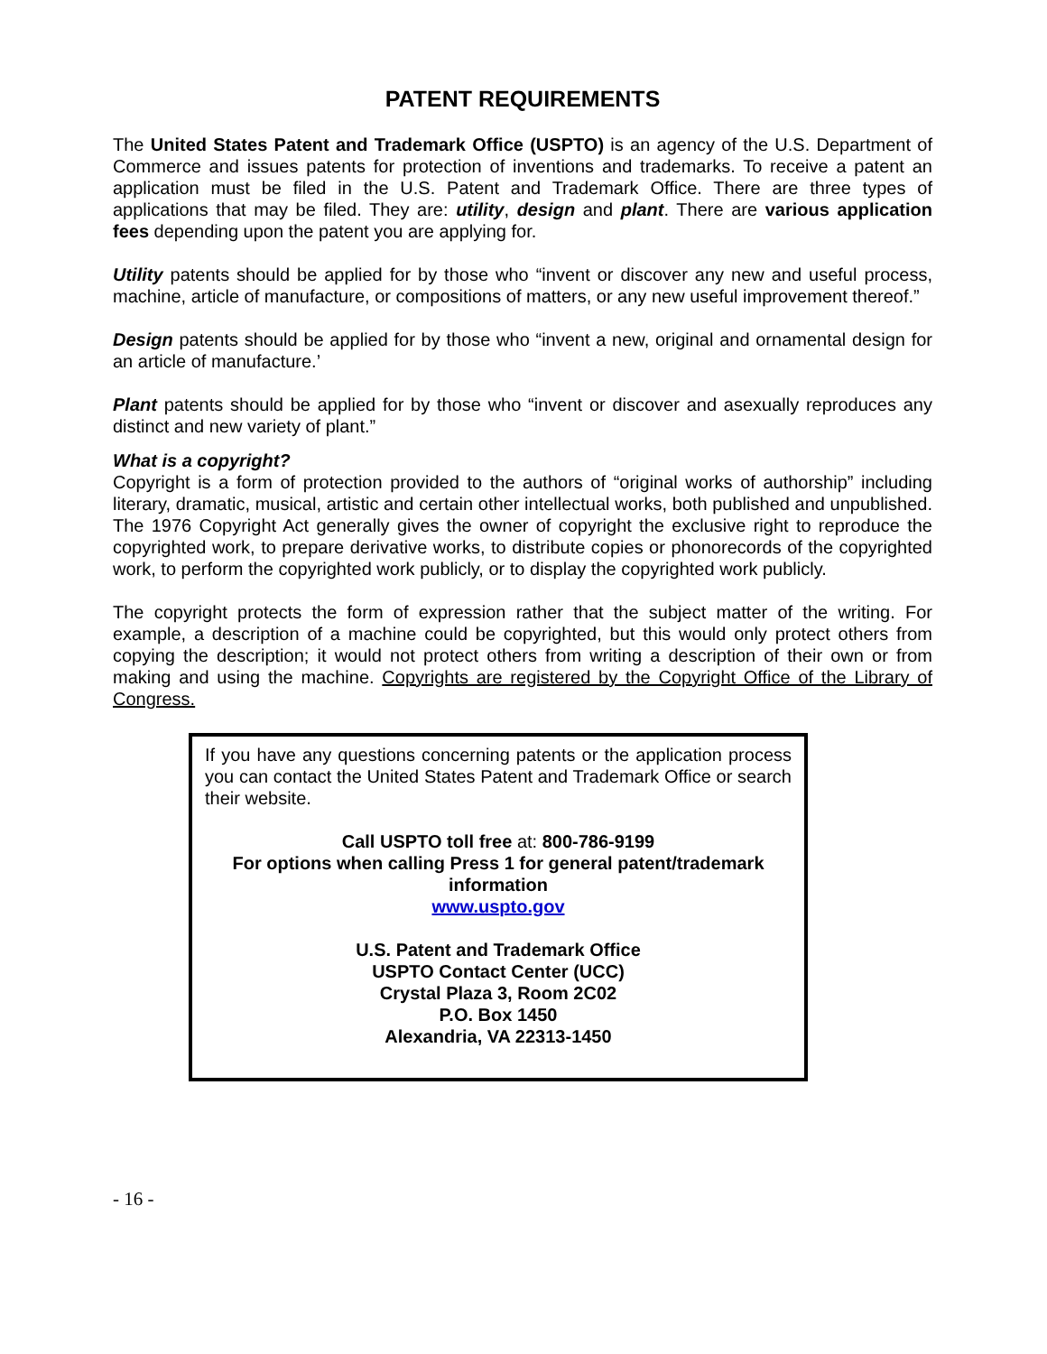PATENT REQUIREMENTS
The United States Patent and Trademark Office (USPTO) is an agency of the U.S. Department of Commerce and issues patents for protection of inventions and trademarks. To receive a patent an application must be filed in the U.S. Patent and Trademark Office. There are three types of applications that may be filed. They are: utility, design and plant. There are various application fees depending upon the patent you are applying for.
Utility patents should be applied for by those who “invent or discover any new and useful process, machine, article of manufacture, or compositions of matters, or any new useful improvement thereof.”
Design patents should be applied for by those who “invent a new, original and ornamental design for an article of manufacture.’
Plant patents should be applied for by those who “invent or discover and asexually reproduces any distinct and new variety of plant.”
What is a copyright?
Copyright is a form of protection provided to the authors of “original works of authorship” including literary, dramatic, musical, artistic and certain other intellectual works, both published and unpublished. The 1976 Copyright Act generally gives the owner of copyright the exclusive right to reproduce the copyrighted work, to prepare derivative works, to distribute copies or phonorecords of the copyrighted work, to perform the copyrighted work publicly, or to display the copyrighted work publicly.
The copyright protects the form of expression rather that the subject matter of the writing. For example, a description of a machine could be copyrighted, but this would only protect others from copying the description; it would not protect others from writing a description of their own or from making and using the machine. Copyrights are registered by the Copyright Office of the Library of Congress.
If you have any questions concerning patents or the application process you can contact the United States Patent and Trademark Office or search their website.
Call USPTO toll free at: 800-786-9199
For options when calling Press 1 for general patent/trademark information
www.uspto.gov
U.S. Patent and Trademark Office
USPTO Contact Center (UCC)
Crystal Plaza 3, Room 2C02
P.O. Box 1450
Alexandria, VA 22313-1450
- 16 -